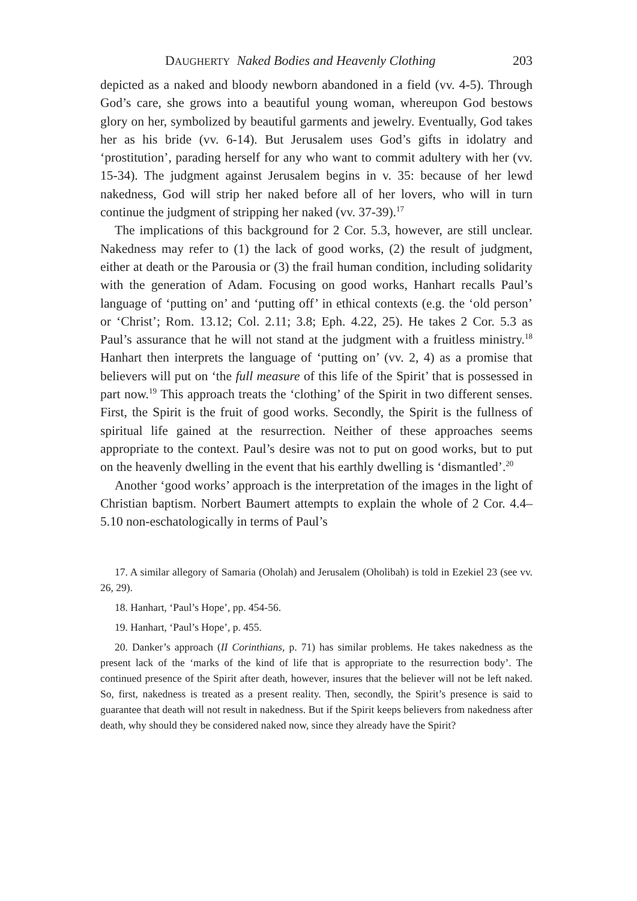DAUGHERTY Naked Bodies and Heavenly Clothing 203
depicted as a naked and bloody newborn abandoned in a field (vv. 4-5). Through God’s care, she grows into a beautiful young woman, whereupon God bestows glory on her, symbolized by beautiful garments and jewelry. Eventually, God takes her as his bride (vv. 6-14). But Jerusalem uses God’s gifts in idolatry and ‘prostitution’, parading herself for any who want to commit adultery with her (vv. 15-34). The judgment against Jerusalem begins in v. 35: because of her lewd nakedness, God will strip her naked before all of her lovers, who will in turn continue the judgment of stripping her naked (vv. 37-39).<sup>17</sup>
The implications of this background for 2 Cor. 5.3, however, are still unclear. Nakedness may refer to (1) the lack of good works, (2) the result of judgment, either at death or the Parousia or (3) the frail human condition, including solidarity with the generation of Adam. Focusing on good works, Hanhart recalls Paul’s language of ‘putting on’ and ‘putting off’ in ethical contexts (e.g. the ‘old person’ or ‘Christ’; Rom. 13.12; Col. 2.11; 3.8; Eph. 4.22, 25). He takes 2 Cor. 5.3 as Paul’s assurance that he will not stand at the judgment with a fruitless ministry.<sup>18</sup> Hanhart then interprets the language of ‘putting on’ (vv. 2, 4) as a promise that believers will put on ‘the full measure of this life of the Spirit’ that is possessed in part now.<sup>19</sup> This approach treats the ‘clothing’ of the Spirit in two different senses. First, the Spirit is the fruit of good works. Secondly, the Spirit is the fullness of spiritual life gained at the resurrection. Neither of these approaches seems appropriate to the context. Paul’s desire was not to put on good works, but to put on the heavenly dwelling in the event that his earthly dwelling is ‘dismantled’.<sup>20</sup>
Another ‘good works’ approach is the interpretation of the images in the light of Christian baptism. Norbert Baumert attempts to explain the whole of 2 Cor. 4.4–5.10 non-eschatologically in terms of Paul’s
17. A similar allegory of Samaria (Oholah) and Jerusalem (Oholibah) is told in Ezekiel 23 (see vv. 26, 29).
18. Hanhart, ‘Paul’s Hope’, pp. 454-56.
19. Hanhart, ‘Paul’s Hope’, p. 455.
20. Danker’s approach (II Corinthians, p. 71) has similar problems. He takes nakedness as the present lack of the ‘marks of the kind of life that is appropriate to the resurrection body’. The continued presence of the Spirit after death, however, insures that the believer will not be left naked. So, first, nakedness is treated as a present reality. Then, secondly, the Spirit’s presence is said to guarantee that death will not result in nakedness. But if the Spirit keeps believers from nakedness after death, why should they be considered naked now, since they already have the Spirit?